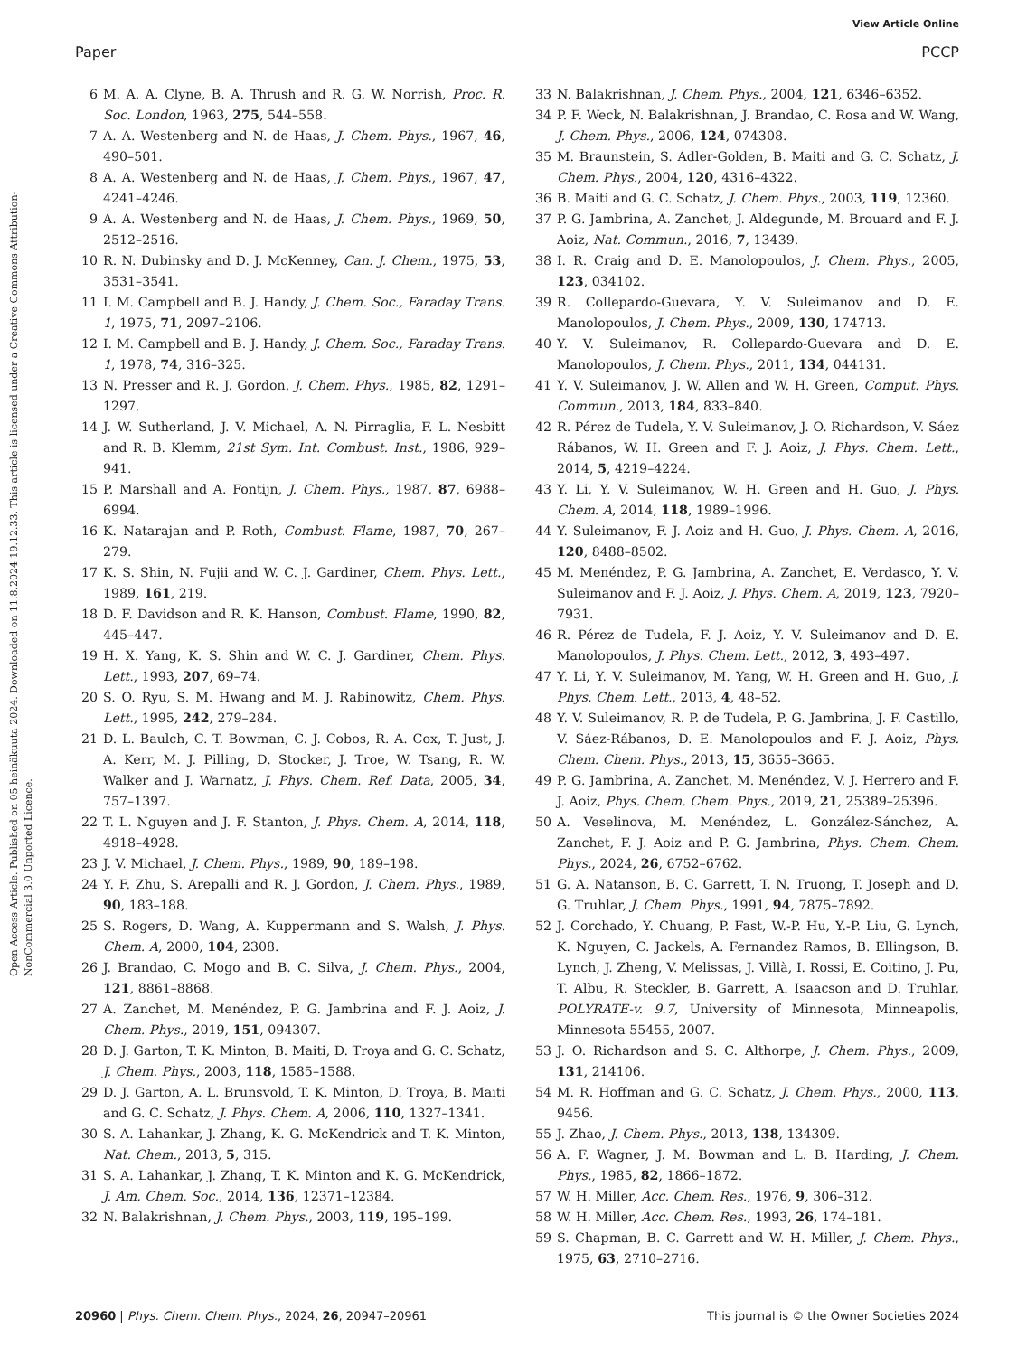View Article Online
Paper PCCP
Open Access Article. Published on 05 heinäkuuta 2024. Downloaded on 11.8.2024 19.12.33. This article is licensed under a Creative Commons Attribution-NonCommercial 3.0 Unported Licence.
6 M. A. A. Clyne, B. A. Thrush and R. G. W. Norrish, Proc. R. Soc. London, 1963, 275, 544–558.
7 A. A. Westenberg and N. de Haas, J. Chem. Phys., 1967, 46, 490–501.
8 A. A. Westenberg and N. de Haas, J. Chem. Phys., 1967, 47, 4241–4246.
9 A. A. Westenberg and N. de Haas, J. Chem. Phys., 1969, 50, 2512–2516.
10 R. N. Dubinsky and D. J. McKenney, Can. J. Chem., 1975, 53, 3531–3541.
11 I. M. Campbell and B. J. Handy, J. Chem. Soc., Faraday Trans. 1, 1975, 71, 2097–2106.
12 I. M. Campbell and B. J. Handy, J. Chem. Soc., Faraday Trans. 1, 1978, 74, 316–325.
13 N. Presser and R. J. Gordon, J. Chem. Phys., 1985, 82, 1291–1297.
14 J. W. Sutherland, J. V. Michael, A. N. Pirraglia, F. L. Nesbitt and R. B. Klemm, 21st Sym. Int. Combust. Inst., 1986, 929–941.
15 P. Marshall and A. Fontijn, J. Chem. Phys., 1987, 87, 6988–6994.
16 K. Natarajan and P. Roth, Combust. Flame, 1987, 70, 267–279.
17 K. S. Shin, N. Fujii and W. C. J. Gardiner, Chem. Phys. Lett., 1989, 161, 219.
18 D. F. Davidson and R. K. Hanson, Combust. Flame, 1990, 82, 445–447.
19 H. X. Yang, K. S. Shin and W. C. J. Gardiner, Chem. Phys. Lett., 1993, 207, 69–74.
20 S. O. Ryu, S. M. Hwang and M. J. Rabinowitz, Chem. Phys. Lett., 1995, 242, 279–284.
21 D. L. Baulch, C. T. Bowman, C. J. Cobos, R. A. Cox, T. Just, J. A. Kerr, M. J. Pilling, D. Stocker, J. Troe, W. Tsang, R. W. Walker and J. Warnatz, J. Phys. Chem. Ref. Data, 2005, 34, 757–1397.
22 T. L. Nguyen and J. F. Stanton, J. Phys. Chem. A, 2014, 118, 4918–4928.
23 J. V. Michael, J. Chem. Phys., 1989, 90, 189–198.
24 Y. F. Zhu, S. Arepalli and R. J. Gordon, J. Chem. Phys., 1989, 90, 183–188.
25 S. Rogers, D. Wang, A. Kuppermann and S. Walsh, J. Phys. Chem. A, 2000, 104, 2308.
26 J. Brandao, C. Mogo and B. C. Silva, J. Chem. Phys., 2004, 121, 8861–8868.
27 A. Zanchet, M. Menéndez, P. G. Jambrina and F. J. Aoiz, J. Chem. Phys., 2019, 151, 094307.
28 D. J. Garton, T. K. Minton, B. Maiti, D. Troya and G. C. Schatz, J. Chem. Phys., 2003, 118, 1585–1588.
29 D. J. Garton, A. L. Brunsvold, T. K. Minton, D. Troya, B. Maiti and G. C. Schatz, J. Phys. Chem. A, 2006, 110, 1327–1341.
30 S. A. Lahankar, J. Zhang, K. G. McKendrick and T. K. Minton, Nat. Chem., 2013, 5, 315.
31 S. A. Lahankar, J. Zhang, T. K. Minton and K. G. McKendrick, J. Am. Chem. Soc., 2014, 136, 12371–12384.
32 N. Balakrishnan, J. Chem. Phys., 2003, 119, 195–199.
33 N. Balakrishnan, J. Chem. Phys., 2004, 121, 6346–6352.
34 P. F. Weck, N. Balakrishnan, J. Brandao, C. Rosa and W. Wang, J. Chem. Phys., 2006, 124, 074308.
35 M. Braunstein, S. Adler-Golden, B. Maiti and G. C. Schatz, J. Chem. Phys., 2004, 120, 4316–4322.
36 B. Maiti and G. C. Schatz, J. Chem. Phys., 2003, 119, 12360.
37 P. G. Jambrina, A. Zanchet, J. Aldegunde, M. Brouard and F. J. Aoiz, Nat. Commun., 2016, 7, 13439.
38 I. R. Craig and D. E. Manolopoulos, J. Chem. Phys., 2005, 123, 034102.
39 R. Collepardo-Guevara, Y. V. Suleimanov and D. E. Manolopoulos, J. Chem. Phys., 2009, 130, 174713.
40 Y. V. Suleimanov, R. Collepardo-Guevara and D. E. Manolopoulos, J. Chem. Phys., 2011, 134, 044131.
41 Y. V. Suleimanov, J. W. Allen and W. H. Green, Comput. Phys. Commun., 2013, 184, 833–840.
42 R. Pérez de Tudela, Y. V. Suleimanov, J. O. Richardson, V. Sáez Rábanos, W. H. Green and F. J. Aoiz, J. Phys. Chem. Lett., 2014, 5, 4219–4224.
43 Y. Li, Y. V. Suleimanov, W. H. Green and H. Guo, J. Phys. Chem. A, 2014, 118, 1989–1996.
44 Y. Suleimanov, F. J. Aoiz and H. Guo, J. Phys. Chem. A, 2016, 120, 8488–8502.
45 M. Menéndez, P. G. Jambrina, A. Zanchet, E. Verdasco, Y. V. Suleimanov and F. J. Aoiz, J. Phys. Chem. A, 2019, 123, 7920–7931.
46 R. Pérez de Tudela, F. J. Aoiz, Y. V. Suleimanov and D. E. Manolopoulos, J. Phys. Chem. Lett., 2012, 3, 493–497.
47 Y. Li, Y. V. Suleimanov, M. Yang, W. H. Green and H. Guo, J. Phys. Chem. Lett., 2013, 4, 48–52.
48 Y. V. Suleimanov, R. P. de Tudela, P. G. Jambrina, J. F. Castillo, V. Sáez-Rábanos, D. E. Manolopoulos and F. J. Aoiz, Phys. Chem. Chem. Phys., 2013, 15, 3655–3665.
49 P. G. Jambrina, A. Zanchet, M. Menéndez, V. J. Herrero and F. J. Aoiz, Phys. Chem. Chem. Phys., 2019, 21, 25389–25396.
50 A. Veselinova, M. Menéndez, L. González-Sánchez, A. Zanchet, F. J. Aoiz and P. G. Jambrina, Phys. Chem. Chem. Phys., 2024, 26, 6752–6762.
51 G. A. Natanson, B. C. Garrett, T. N. Truong, T. Joseph and D. G. Truhlar, J. Chem. Phys., 1991, 94, 7875–7892.
52 J. Corchado, Y. Chuang, P. Fast, W.-P. Hu, Y.-P. Liu, G. Lynch, K. Nguyen, C. Jackels, A. Fernandez Ramos, B. Ellingson, B. Lynch, J. Zheng, V. Melissas, J. Villà, I. Rossi, E. Coitino, J. Pu, T. Albu, R. Steckler, B. Garrett, A. Isaacson and D. Truhlar, POLYRATE-v. 9.7, University of Minnesota, Minneapolis, Minnesota 55455, 2007.
53 J. O. Richardson and S. C. Althorpe, J. Chem. Phys., 2009, 131, 214106.
54 M. R. Hoffman and G. C. Schatz, J. Chem. Phys., 2000, 113, 9456.
55 J. Zhao, J. Chem. Phys., 2013, 138, 134309.
56 A. F. Wagner, J. M. Bowman and L. B. Harding, J. Chem. Phys., 1985, 82, 1866–1872.
57 W. H. Miller, Acc. Chem. Res., 1976, 9, 306–312.
58 W. H. Miller, Acc. Chem. Res., 1993, 26, 174–181.
59 S. Chapman, B. C. Garrett and W. H. Miller, J. Chem. Phys., 1975, 63, 2710–2716.
20960 | Phys. Chem. Chem. Phys., 2024, 26, 20947–20961 This journal is © the Owner Societies 2024